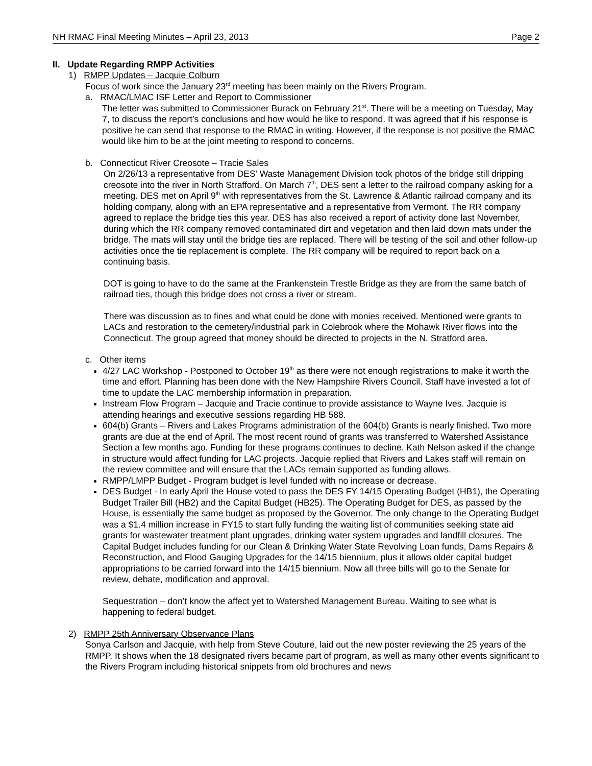NH RMAC Final Meeting Minutes – April 23, 2013 Page 2
II. Update Regarding RMPP Activities
1) RMPP Updates – Jacquie Colburn
Focus of work since the January 23<sup>rd</sup> meeting has been mainly on the Rivers Program.
a. RMAC/LMAC ISF Letter and Report to Commissioner
The letter was submitted to Commissioner Burack on February 21<sup>st</sup>. There will be a meeting on Tuesday, May 7, to discuss the report’s conclusions and how would he like to respond. It was agreed that if his response is positive he can send that response to the RMAC in writing. However, if the response is not positive the RMAC would like him to be at the joint meeting to respond to concerns.
b. Connecticut River Creosote – Tracie Sales
On 2/26/13 a representative from DES’ Waste Management Division took photos of the bridge still dripping creosote into the river in North Strafford. On March 7<sup>th</sup>, DES sent a letter to the railroad company asking for a meeting. DES met on April 9<sup>th</sup> with representatives from the St. Lawrence & Atlantic railroad company and its holding company, along with an EPA representative and a representative from Vermont. The RR company agreed to replace the bridge ties this year. DES has also received a report of activity done last November, during which the RR company removed contaminated dirt and vegetation and then laid down mats under the bridge. The mats will stay until the bridge ties are replaced. There will be testing of the soil and other follow-up activities once the tie replacement is complete. The RR company will be required to report back on a continuing basis.
DOT is going to have to do the same at the Frankenstein Trestle Bridge as they are from the same batch of railroad ties, though this bridge does not cross a river or stream.
There was discussion as to fines and what could be done with monies received. Mentioned were grants to LACs and restoration to the cemetery/industrial park in Colebrook where the Mohawk River flows into the Connecticut. The group agreed that money should be directed to projects in the N. Stratford area.
c. Other items
4/27 LAC Workshop - Postponed to October 19<sup>th</sup> as there were not enough registrations to make it worth the time and effort. Planning has been done with the New Hampshire Rivers Council. Staff have invested a lot of time to update the LAC membership information in preparation.
Instream Flow Program – Jacquie and Tracie continue to provide assistance to Wayne Ives. Jacquie is attending hearings and executive sessions regarding HB 588.
604(b) Grants – Rivers and Lakes Programs administration of the 604(b) Grants is nearly finished. Two more grants are due at the end of April. The most recent round of grants was transferred to Watershed Assistance Section a few months ago. Funding for these programs continues to decline. Kath Nelson asked if the change in structure would affect funding for LAC projects. Jacquie replied that Rivers and Lakes staff will remain on the review committee and will ensure that the LACs remain supported as funding allows.
RMPP/LMPP Budget - Program budget is level funded with no increase or decrease.
DES Budget - In early April the House voted to pass the DES FY 14/15 Operating Budget (HB1), the Operating Budget Trailer Bill (HB2) and the Capital Budget (HB25). The Operating Budget for DES, as passed by the House, is essentially the same budget as proposed by the Governor. The only change to the Operating Budget was a $1.4 million increase in FY15 to start fully funding the waiting list of communities seeking state aid grants for wastewater treatment plant upgrades, drinking water system upgrades and landfill closures. The Capital Budget includes funding for our Clean & Drinking Water State Revolving Loan funds, Dams Repairs & Reconstruction, and Flood Gauging Upgrades for the 14/15 biennium, plus it allows older capital budget appropriations to be carried forward into the 14/15 biennium. Now all three bills will go to the Senate for review, debate, modification and approval.
Sequestration – don’t know the affect yet to Watershed Management Bureau. Waiting to see what is happening to federal budget.
2) RMPP 25th Anniversary Observance Plans
Sonya Carlson and Jacquie, with help from Steve Couture, laid out the new poster reviewing the 25 years of the RMPP. It shows when the 18 designated rivers became part of program, as well as many other events significant to the Rivers Program including historical snippets from old brochures and news